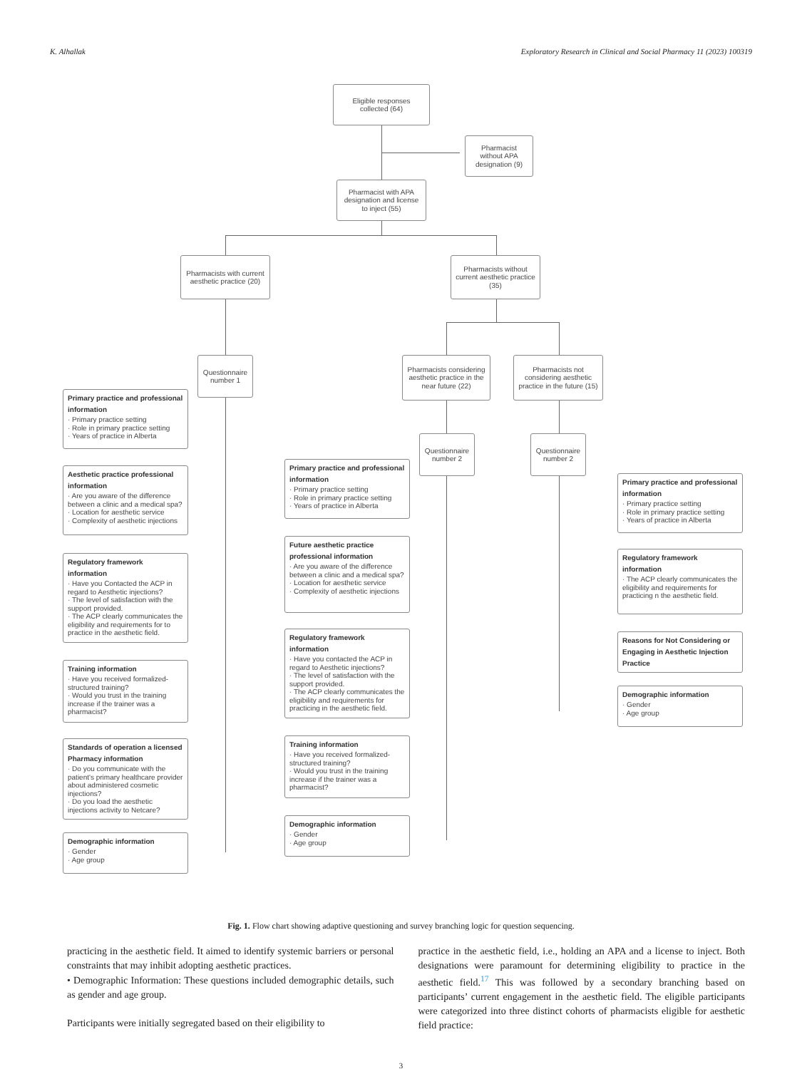K. Alhallak Exploratory Research in Clinical and Social Pharmacy 11 (2023) 100319
Eligible responses collected (64)
Pharmacist without APA designation (9)
Pharmacist with APA designation and license to inject (55)
Pharmacists with current aesthetic practice (20)
Pharmacists without current aesthetic practice (35)
Questionnaire number 1
Pharmacists considering aesthetic practice in the near future (22)
Pharmacists not considering aesthetic practice in the future (15)
Questionnaire number 2
Questionnaire number 2
Primary practice and professional information
· Primary practice setting
· Role in primary practice setting
· Years of practice in Alberta
Aesthetic practice professional information
· Are you aware of the difference between a clinic and a medical spa?
· Location for aesthetic service
· Complexity of aesthetic injections
Regulatory framework information
· Have you Contacted the ACP in regard to Aesthetic injections?
· The level of satisfaction with the support provided.
· The ACP clearly communicates the eligibility and requirements for to practice in the aesthetic field.
Training information
· Have you received formalized-structured training?
· Would you trust in the training increase if the trainer was a pharmacist?
Standards of operation a licensed Pharmacy information
· Do you communicate with the patient's primary healthcare provider about administered cosmetic injections?
· Do you load the aesthetic injections activity to Netcare?
Demographic information
· Gender
· Age group
Primary practice and professional information
· Primary practice setting
· Role in primary practice setting
· Years of practice in Alberta
Future aesthetic practice professional information
· Are you aware of the difference between a clinic and a medical spa?
· Location for aesthetic service
· Complexity of aesthetic injections
Regulatory framework information
· Have you contacted the ACP in regard to Aesthetic injections?
· The level of satisfaction with the support provided.
· The ACP clearly communicates the eligibility and requirements for practicing in the aesthetic field.
Training information
· Have you received formalized-structured training?
· Would you trust in the training increase if the trainer was a pharmacist?
Demographic information
· Gender
· Age group
Primary practice and professional information
· Primary practice setting
· Role in primary practice setting
· Years of practice in Alberta
Regulatory framework information
· The ACP clearly communicates the eligibility and requirements for practicing n the aesthetic field.
Reasons for Not Considering or Engaging in Aesthetic Injection Practice
Demographic information
· Gender
· Age group
Fig. 1. Flow chart showing adaptive questioning and survey branching logic for question sequencing.
practicing in the aesthetic field. It aimed to identify systemic barriers or personal constraints that may inhibit adopting aesthetic practices.
• Demographic Information: These questions included demographic details, such as gender and age group.
Participants were initially segregated based on their eligibility to
practice in the aesthetic field, i.e., holding an APA and a license to inject. Both designations were paramount for determining eligibility to practice in the aesthetic field.<sup>17</sup> This was followed by a secondary branching based on participants’ current engagement in the aesthetic field. The eligible participants were categorized into three distinct cohorts of pharmacists eligible for aesthetic field practice:
3